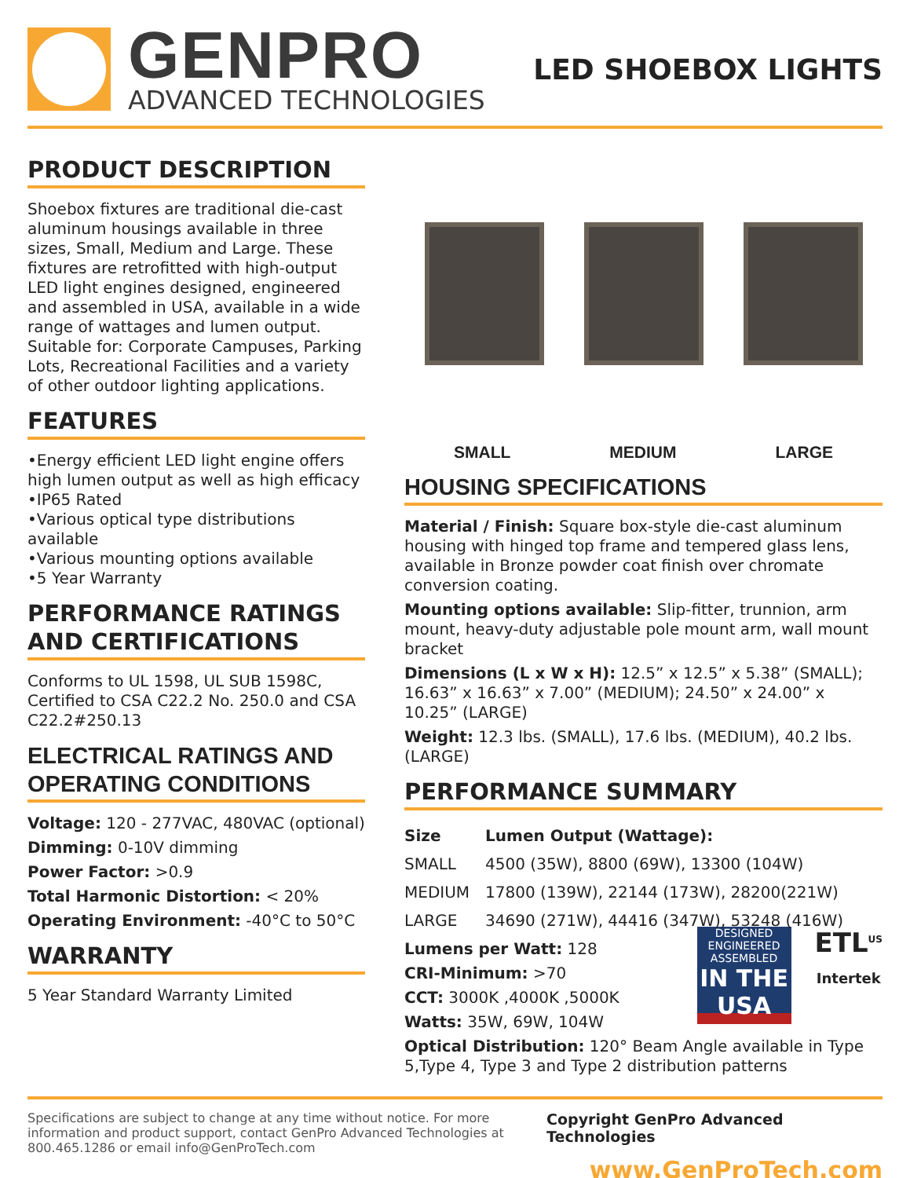GENPRO
ADVANCED TECHNOLOGIES
LED SHOEBOX LIGHTS
PRODUCT DESCRIPTION
Shoebox fixtures are traditional die-cast aluminum housings available in three sizes, Small, Medium and Large. These fixtures are retrofitted with high-output LED light engines designed, engineered and assembled in USA, available in a wide range of wattages and lumen output. Suitable for: Corporate Campuses, Parking Lots, Recreational Facilities and a variety of other outdoor lighting applications.
FEATURES
•Energy efficient LED light engine offers high lumen output as well as high efficacy
•IP65 Rated
•Various optical type distributions available
•Various mounting options available
•5 Year Warranty
PERFORMANCE RATINGS AND CERTIFICATIONS
Conforms to UL 1598, UL SUB 1598C, Certified to CSA C22.2 No. 250.0 and CSA C22.2#250.13
ELECTRICAL RATINGS AND OPERATING CONDITIONS
Voltage: 120 - 277VAC, 480VAC (optional)
Dimming: 0-10V dimming
Power Factor: >0.9
Total Harmonic Distortion: < 20%
Operating Environment: -40°C to 50°C
WARRANTY
5 Year Standard Warranty Limited
SMALL MEDIUM LARGE
HOUSING SPECIFICATIONS
Material / Finish: Square box-style die-cast aluminum housing with hinged top frame and tempered glass lens, available in Bronze powder coat finish over chromate conversion coating.
Mounting options available: Slip-fitter, trunnion, arm mount, heavy-duty adjustable pole mount arm, wall mount bracket
Dimensions (L x W x H): 12.5” x 12.5” x 5.38” (SMALL); 16.63” x 16.63” x 7.00” (MEDIUM); 24.50” x 24.00” x 10.25” (LARGE)
Weight: 12.3 lbs. (SMALL), 17.6 lbs. (MEDIUM), 40.2 lbs. (LARGE)
PERFORMANCE SUMMARY
| Size | Lumen Output (Wattage): |
| --- | --- |
| SMALL | 4500 (35W), 8800 (69W), 13300 (104W) |
| MEDIUM | 17800 (139W), 22144 (173W), 28200(221W) |
| LARGE | 34690 (271W), 44416 (347W), 53248 (416W) |
DESIGNED
ENGINEERED
ASSEMBLED
IN THE USA
ETL<sup>US</sup>
Intertek
Lumens per Watt: 128
CRI-Minimum: >70
CCT: 3000K ,4000K ,5000K
Watts: 35W, 69W, 104W
Optical Distribution: 120° Beam Angle available in Type 5,Type 4, Type 3 and Type 2 distribution patterns
Specifications are subject to change at any time without notice. For more information and product support, contact GenPro Advanced Technologies at 800.465.1286 or email info@GenProTech.com
Copyright GenPro Advanced Technologies
www.GenProTech.com